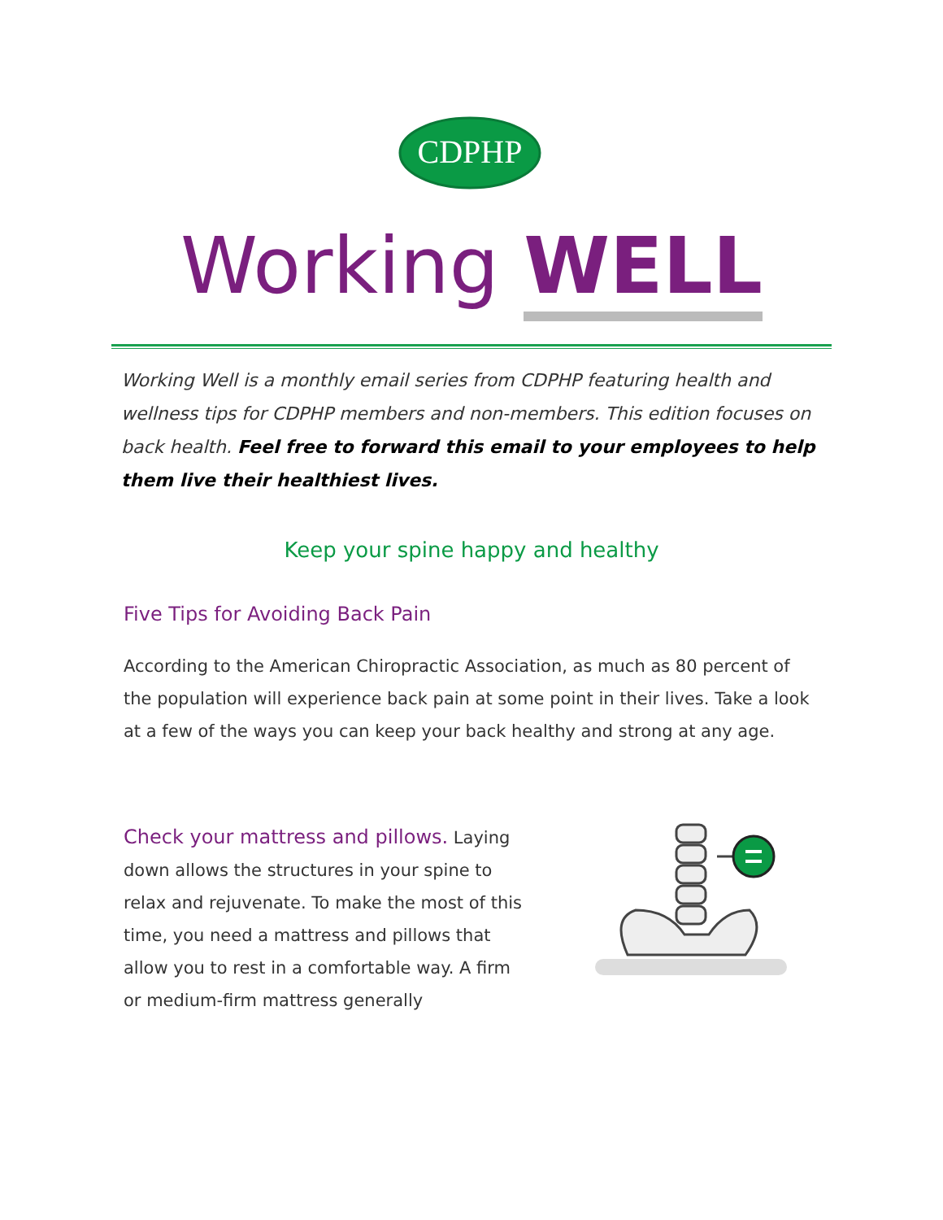CDPHP
Working WELL
Working Well is a monthly email series from CDPHP featuring health and wellness tips for CDPHP members and non-members. This edition focuses on back health. Feel free to forward this email to your employees to help them live their healthiest lives.
Keep your spine happy and healthy
Five Tips for Avoiding Back Pain
According to the American Chiropractic Association, as much as 80 percent of the population will experience back pain at some point in their lives. Take a look at a few of the ways you can keep your back healthy and strong at any age.
Check your mattress and pillows. Laying down allows the structures in your spine to relax and rejuvenate. To make the most of this time, you need a mattress and pillows that allow you to rest in a comfortable way. A firm or medium-firm mattress generally